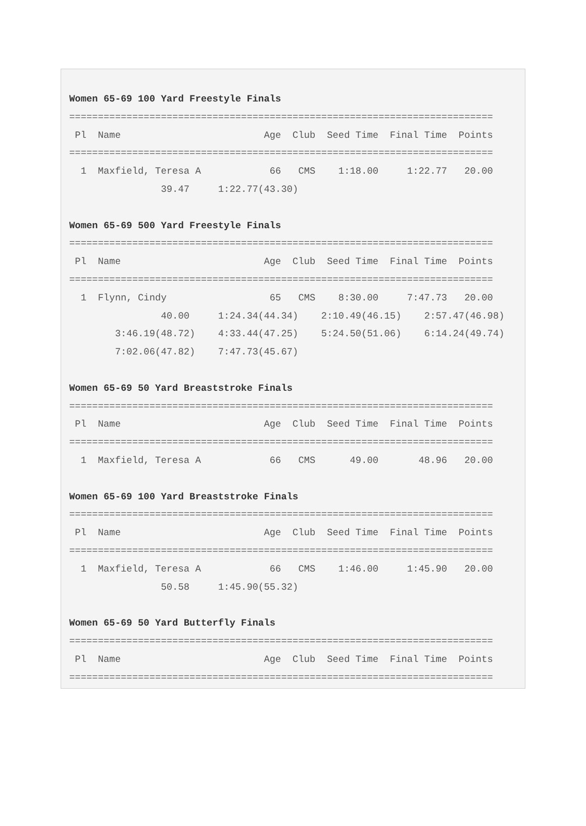Women 65-69 100 Yard Freestyle Finals
==========================================================================
 Pl  Name                         Age  Club  Seed Time  Final Time  Points
==========================================================================
  1  Maxfield, Teresa A            66   CMS    1:18.00     1:22.77   20.00
                39.47     1:22.77(43.30)

Women 65-69 500 Yard Freestyle Finals
==========================================================================
 Pl  Name                         Age  Club  Seed Time  Final Time  Points
==========================================================================
  1  Flynn, Cindy                  65   CMS    8:30.00     7:47.73   20.00
                40.00     1:24.34(44.34)    2:10.49(46.15)    2:57.47(46.98)
        3:46.19(48.72)    4:33.44(47.25)    5:24.50(51.06)    6:14.24(49.74)
        7:02.06(47.82)    7:47.73(45.67)

Women 65-69 50 Yard Breaststroke Finals
==========================================================================
 Pl  Name                         Age  Club  Seed Time  Final Time  Points
==========================================================================
  1  Maxfield, Teresa A            66   CMS      49.00       48.96   20.00

Women 65-69 100 Yard Breaststroke Finals
==========================================================================
 Pl  Name                         Age  Club  Seed Time  Final Time  Points
==========================================================================
  1  Maxfield, Teresa A            66   CMS    1:46.00     1:45.90   20.00
                50.58     1:45.90(55.32)

Women 65-69 50 Yard Butterfly Finals
==========================================================================
 Pl  Name                         Age  Club  Seed Time  Final Time  Points
==========================================================================